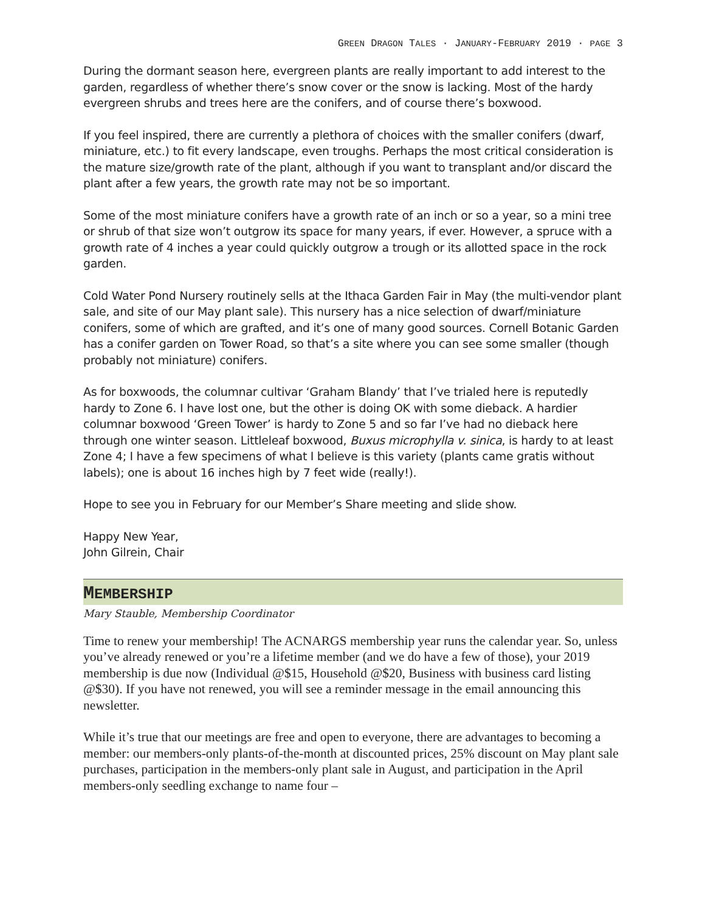GREEN DRAGON TALES · JANUARY-FEBRUARY 2019 · PAGE 3
During the dormant season here, evergreen plants are really important to add interest to the garden, regardless of whether there’s snow cover or the snow is lacking. Most of the hardy evergreen shrubs and trees here are the conifers, and of course there’s boxwood.
If you feel inspired, there are currently a plethora of choices with the smaller conifers (dwarf, miniature, etc.) to fit every landscape, even troughs. Perhaps the most critical consideration is the mature size/growth rate of the plant, although if you want to transplant and/or discard the plant after a few years, the growth rate may not be so important.
Some of the most miniature conifers have a growth rate of an inch or so a year, so a mini tree or shrub of that size won’t outgrow its space for many years, if ever. However, a spruce with a growth rate of 4 inches a year could quickly outgrow a trough or its allotted space in the rock garden.
Cold Water Pond Nursery routinely sells at the Ithaca Garden Fair in May (the multi-vendor plant sale, and site of our May plant sale). This nursery has a nice selection of dwarf/miniature conifers, some of which are grafted, and it’s one of many good sources. Cornell Botanic Garden has a conifer garden on Tower Road, so that’s a site where you can see some smaller (though probably not miniature) conifers.
As for boxwoods, the columnar cultivar ‘Graham Blandy’ that I’ve trialed here is reputedly hardy to Zone 6. I have lost one, but the other is doing OK with some dieback. A hardier columnar boxwood ‘Green Tower’ is hardy to Zone 5 and so far I’ve had no dieback here through one winter season. Littleleaf boxwood, Buxus microphylla v. sinica, is hardy to at least Zone 4; I have a few specimens of what I believe is this variety (plants came gratis without labels); one is about 16 inches high by 7 feet wide (really!).
Hope to see you in February for our Member’s Share meeting and slide show.
Happy New Year,
John Gilrein, Chair
MEMBERSHIP
Mary Stauble, Membership Coordinator
Time to renew your membership! The ACNARGS membership year runs the calendar year. So, unless you’ve already renewed or you’re a lifetime member (and we do have a few of those), your 2019 membership is due now (Individual @$15, Household @$20, Business with business card listing @$30). If you have not renewed, you will see a reminder message in the email announcing this newsletter.
While it’s true that our meetings are free and open to everyone, there are advantages to becoming a member: our members-only plants-of-the-month at discounted prices, 25% discount on May plant sale purchases, participation in the members-only plant sale in August, and participation in the April members-only seedling exchange to name four –